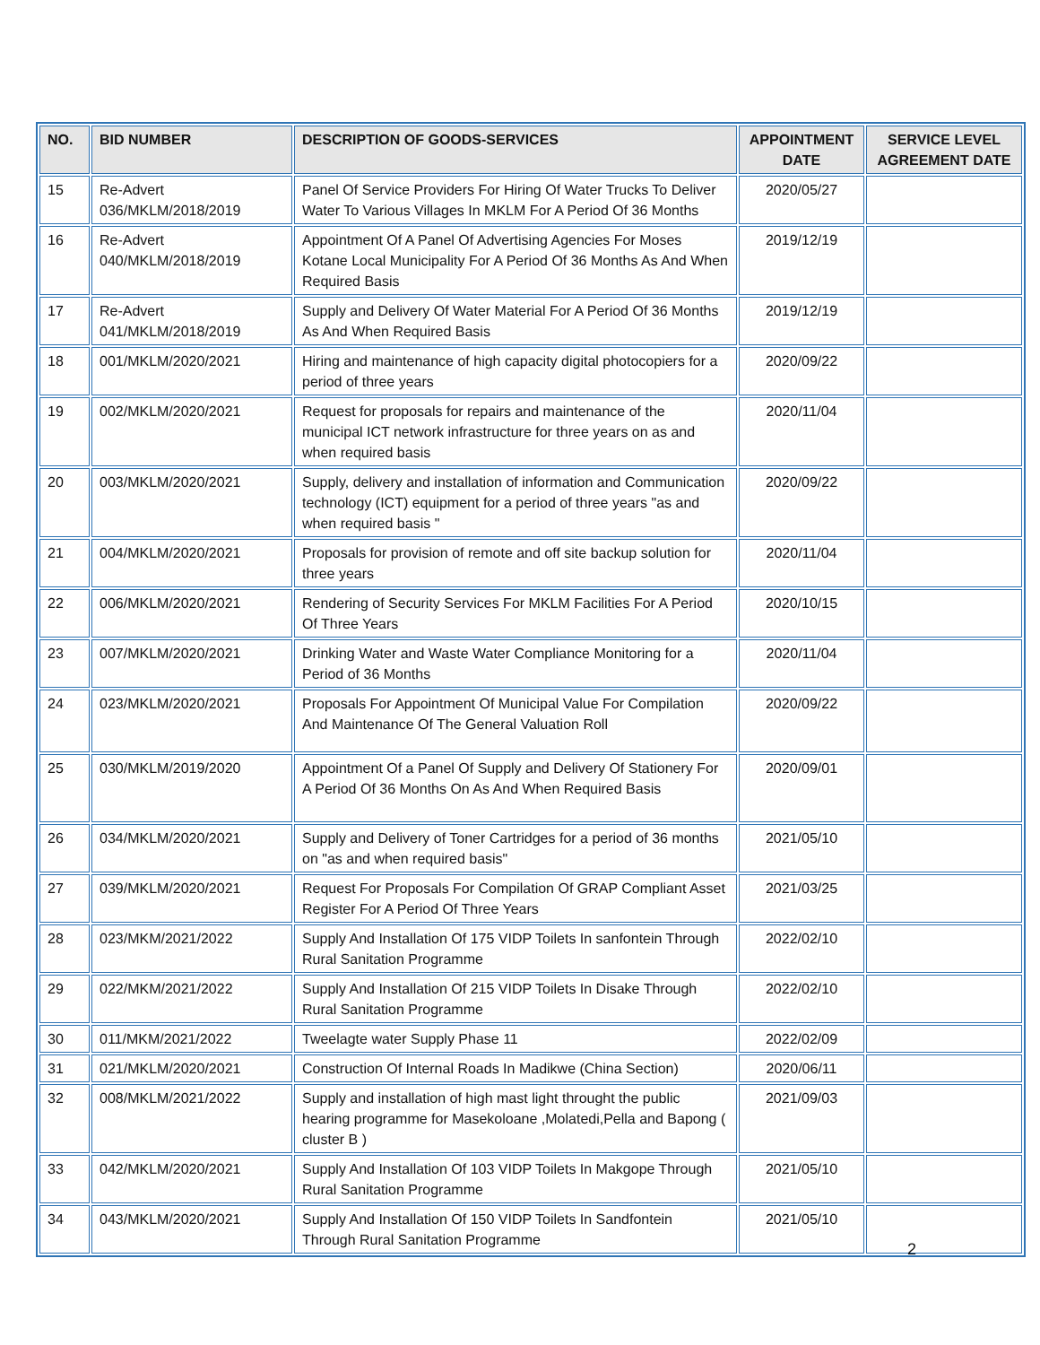| NO. | BID NUMBER | DESCRIPTION OF GOODS-SERVICES | APPOINTMENT DATE | SERVICE LEVEL AGREEMENT DATE |
| --- | --- | --- | --- | --- |
| 15 | Re-Advert 036/MKLM/2018/2019 | Panel Of Service Providers For Hiring Of Water Trucks To Deliver Water To Various Villages In MKLM For A Period Of 36 Months | 2020/05/27 | |
| 16 | Re-Advert 040/MKLM/2018/2019 | Appointment Of A Panel Of Advertising Agencies For Moses Kotane Local Municipality For A Period Of 36 Months As And When Required Basis | 2019/12/19 | |
| 17 | Re-Advert 041/MKLM/2018/2019 | Supply and Delivery Of Water Material For A Period Of 36 Months As And When Required Basis | 2019/12/19 | |
| 18 | 001/MKLM/2020/2021 | Hiring and maintenance of high capacity digital photocopiers for a period of three years | 2020/09/22 | |
| 19 | 002/MKLM/2020/2021 | Request for proposals for repairs and maintenance of the municipal ICT network infrastructure for three years on as and when required basis | 2020/11/04 | |
| 20 | 003/MKLM/2020/2021 | Supply, delivery and installation of information and Communication technology (ICT) equipment for a period of three years "as and when required basis " | 2020/09/22 | |
| 21 | 004/MKLM/2020/2021 | Proposals for provision of remote and off site backup solution for three years | 2020/11/04 | |
| 22 | 006/MKLM/2020/2021 | Rendering of Security Services For MKLM Facilities For A Period Of Three Years | 2020/10/15 | |
| 23 | 007/MKLM/2020/2021 | Drinking Water and Waste Water Compliance Monitoring for a Period of 36 Months | 2020/11/04 | |
| 24 | 023/MKLM/2020/2021 | Proposals For Appointment Of Municipal Value For Compilation And Maintenance Of The General Valuation Roll | 2020/09/22 | |
| 25 | 030/MKLM/2019/2020 | Appointment Of a Panel Of Supply and Delivery Of Stationery For A Period Of 36 Months On As And When Required Basis | 2020/09/01 | |
| 26 | 034/MKLM/2020/2021 | Supply and Delivery of Toner Cartridges for a period of 36 months on "as and when required basis" | 2021/05/10 | |
| 27 | 039/MKLM/2020/2021 | Request For Proposals For Compilation Of GRAP Compliant Asset Register For A Period Of Three Years | 2021/03/25 | |
| 28 | 023/MKM/2021/2022 | Supply And Installation Of 175 VIDP Toilets In sanfontein Through Rural Sanitation Programme | 2022/02/10 | |
| 29 | 022/MKM/2021/2022 | Supply And Installation Of 215 VIDP Toilets In Disake Through Rural Sanitation Programme | 2022/02/10 | |
| 30 | 011/MKM/2021/2022 | Tweelagte water Supply Phase 11 | 2022/02/09 | |
| 31 | 021/MKLM/2020/2021 | Construction Of Internal Roads In Madikwe (China Section) | 2020/06/11 | |
| 32 | 008/MKLM/2021/2022 | Supply and installation of high mast light throught the public hearing programme for Masekoloane ,Molatedi,Pella and Bapong ( cluster B ) | 2021/09/03 | |
| 33 | 042/MKLM/2020/2021 | Supply And Installation Of 103 VIDP Toilets In Makgope Through Rural Sanitation Programme | 2021/05/10 | |
| 34 | 043/MKLM/2020/2021 | Supply And Installation Of 150 VIDP Toilets In Sandfontein Through Rural Sanitation Programme | 2021/05/10 | |
2